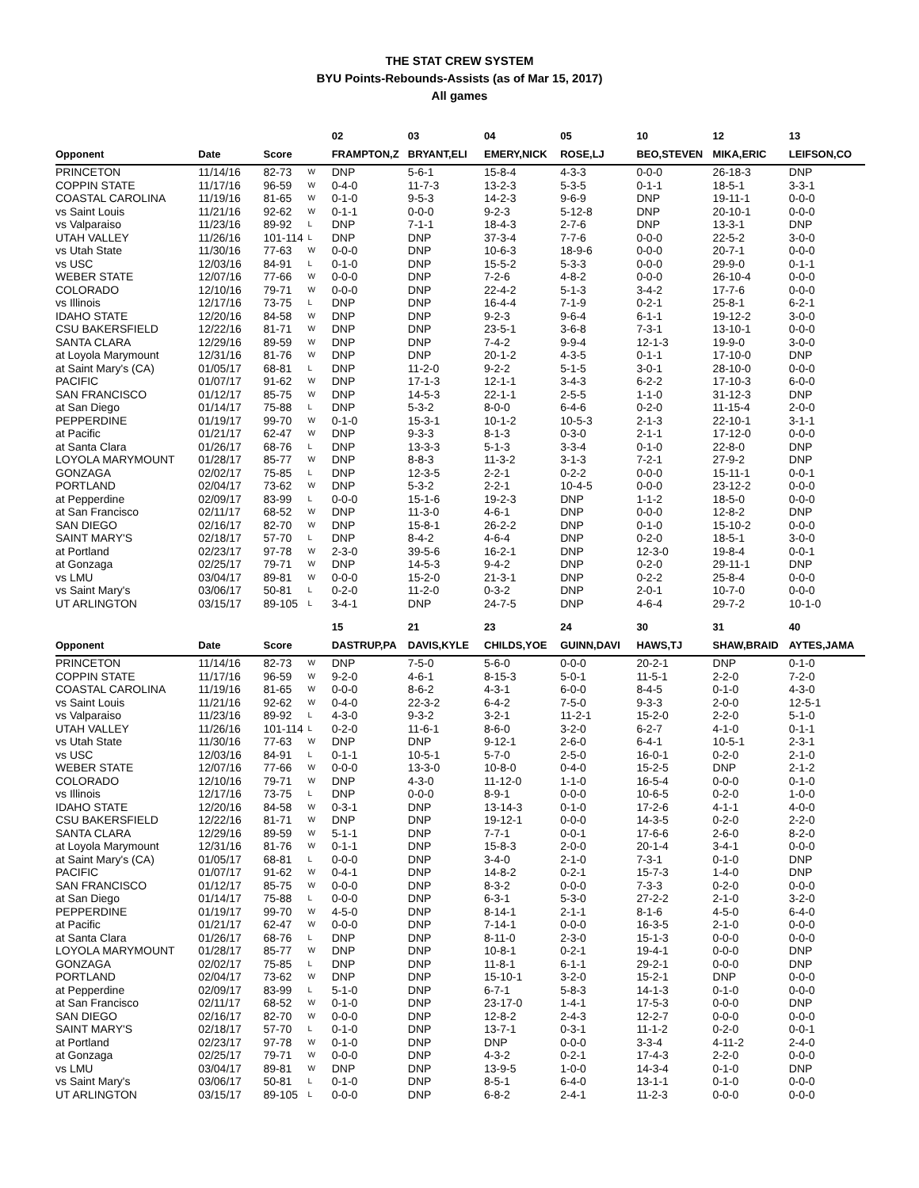THE STAT CREW SYSTEM
BYU Points-Rebounds-Assists (as of Mar 15, 2017)
All games
| | | | | 02 | 03 | 04 | 05 | 10 | 12 | 13 |
| --- | --- | --- | --- | --- | --- | --- | --- | --- | --- | --- |
| Opponent | Date | Score | | FRAMPTON,Z | BRYANT,ELI | EMERY,NICK | ROSE,LJ | BEO,STEVEN | MIKA,ERIC | LEIFSON,CO |
| PRINCETON | 11/14/16 | 82-73 | W | DNP | 5-6-1 | 15-8-4 | 4-3-3 | 0-0-0 | 26-18-3 | DNP |
| COPPIN STATE | 11/17/16 | 96-59 | W | 0-4-0 | 11-7-3 | 13-2-3 | 5-3-5 | 0-1-1 | 18-5-1 | 3-3-1 |
| COASTAL CAROLINA | 11/19/16 | 81-65 | W | 0-1-0 | 9-5-3 | 14-2-3 | 9-6-9 | DNP | 19-11-1 | 0-0-0 |
| vs Saint Louis | 11/21/16 | 92-62 | W | 0-1-1 | 0-0-0 | 9-2-3 | 5-12-8 | DNP | 20-10-1 | 0-0-0 |
| vs Valparaiso | 11/23/16 | 89-92 | L | DNP | 7-1-1 | 18-4-3 | 2-7-6 | DNP | 13-3-1 | DNP |
| UTAH VALLEY | 11/26/16 | 101-114 | L | DNP | DNP | 37-3-4 | 7-7-6 | 0-0-0 | 22-5-2 | 3-0-0 |
| vs Utah State | 11/30/16 | 77-63 | W | 0-0-0 | DNP | 10-6-3 | 18-9-6 | 0-0-0 | 20-7-1 | 0-0-0 |
| vs USC | 12/03/16 | 84-91 | L | 0-1-0 | DNP | 15-5-2 | 5-3-3 | 0-0-0 | 29-9-0 | 0-1-1 |
| WEBER STATE | 12/07/16 | 77-66 | W | 0-0-0 | DNP | 7-2-6 | 4-8-2 | 0-0-0 | 26-10-4 | 0-0-0 |
| COLORADO | 12/10/16 | 79-71 | W | 0-0-0 | DNP | 22-4-2 | 5-1-3 | 3-4-2 | 17-7-6 | 0-0-0 |
| vs Illinois | 12/17/16 | 73-75 | L | DNP | DNP | 16-4-4 | 7-1-9 | 0-2-1 | 25-8-1 | 6-2-1 |
| IDAHO STATE | 12/20/16 | 84-58 | W | DNP | DNP | 9-2-3 | 9-6-4 | 6-1-1 | 19-12-2 | 3-0-0 |
| CSU BAKERSFIELD | 12/22/16 | 81-71 | W | DNP | DNP | 23-5-1 | 3-6-8 | 7-3-1 | 13-10-1 | 0-0-0 |
| SANTA CLARA | 12/29/16 | 89-59 | W | DNP | DNP | 7-4-2 | 9-9-4 | 12-1-3 | 19-9-0 | 3-0-0 |
| at Loyola Marymount | 12/31/16 | 81-76 | W | DNP | DNP | 20-1-2 | 4-3-5 | 0-1-1 | 17-10-0 | DNP |
| at Saint Mary's (CA) | 01/05/17 | 68-81 | L | DNP | 11-2-0 | 9-2-2 | 5-1-5 | 3-0-1 | 28-10-0 | 0-0-0 |
| PACIFIC | 01/07/17 | 91-62 | W | DNP | 17-1-3 | 12-1-1 | 3-4-3 | 6-2-2 | 17-10-3 | 6-0-0 |
| SAN FRANCISCO | 01/12/17 | 85-75 | W | DNP | 14-5-3 | 22-1-1 | 2-5-5 | 1-1-0 | 31-12-3 | DNP |
| at San Diego | 01/14/17 | 75-88 | L | DNP | 5-3-2 | 8-0-0 | 6-4-6 | 0-2-0 | 11-15-4 | 2-0-0 |
| PEPPERDINE | 01/19/17 | 99-70 | W | 0-1-0 | 15-3-1 | 10-1-2 | 10-5-3 | 2-1-3 | 22-10-1 | 3-1-1 |
| at Pacific | 01/21/17 | 62-47 | W | DNP | 9-3-3 | 8-1-3 | 0-3-0 | 2-1-1 | 17-12-0 | 0-0-0 |
| at Santa Clara | 01/26/17 | 68-76 | L | DNP | 13-3-3 | 5-1-3 | 3-3-4 | 0-1-0 | 22-8-0 | DNP |
| LOYOLA MARYMOUNT | 01/28/17 | 85-77 | W | DNP | 8-8-3 | 11-3-2 | 3-1-3 | 7-2-1 | 27-9-2 | DNP |
| GONZAGA | 02/02/17 | 75-85 | L | DNP | 12-3-5 | 2-2-1 | 0-2-2 | 0-0-0 | 15-11-1 | 0-0-1 |
| PORTLAND | 02/04/17 | 73-62 | W | DNP | 5-3-2 | 2-2-1 | 10-4-5 | 0-0-0 | 23-12-2 | 0-0-0 |
| at Pepperdine | 02/09/17 | 83-99 | L | 0-0-0 | 15-1-6 | 19-2-3 | DNP | 1-1-2 | 18-5-0 | 0-0-0 |
| at San Francisco | 02/11/17 | 68-52 | W | DNP | 11-3-0 | 4-6-1 | DNP | 0-0-0 | 12-8-2 | DNP |
| SAN DIEGO | 02/16/17 | 82-70 | W | DNP | 15-8-1 | 26-2-2 | DNP | 0-1-0 | 15-10-2 | 0-0-0 |
| SAINT MARY'S | 02/18/17 | 57-70 | L | DNP | 8-4-2 | 4-6-4 | DNP | 0-2-0 | 18-5-1 | 3-0-0 |
| at Portland | 02/23/17 | 97-78 | W | 2-3-0 | 39-5-6 | 16-2-1 | DNP | 12-3-0 | 19-8-4 | 0-0-1 |
| at Gonzaga | 02/25/17 | 79-71 | W | DNP | 14-5-3 | 9-4-2 | DNP | 0-2-0 | 29-11-1 | DNP |
| vs LMU | 03/04/17 | 89-81 | W | 0-0-0 | 15-2-0 | 21-3-1 | DNP | 0-2-2 | 25-8-4 | 0-0-0 |
| vs Saint Mary's | 03/06/17 | 50-81 | L | 0-2-0 | 11-2-0 | 0-3-2 | DNP | 2-0-1 | 10-7-0 | 0-0-0 |
| UT ARLINGTON | 03/15/17 | 89-105 | L | 3-4-1 | DNP | 24-7-5 | DNP | 4-6-4 | 29-7-2 | 10-1-0 |
| | | | | 15 | 21 | 23 | 24 | 30 | 31 | 40 |
| Opponent | Date | Score | | DASTRUP,PA | DAVIS,KYLE | CHILDS,YOE | GUINN,DAVI | HAWS,TJ | SHAW,BRAID | AYTES,JAMA |
| PRINCETON | 11/14/16 | 82-73 | W | DNP | 7-5-0 | 5-6-0 | 0-0-0 | 20-2-1 | DNP | 0-1-0 |
| COPPIN STATE | 11/17/16 | 96-59 | W | 9-2-0 | 4-6-1 | 8-15-3 | 5-0-1 | 11-5-1 | 2-2-0 | 7-2-0 |
| COASTAL CAROLINA | 11/19/16 | 81-65 | W | 0-0-0 | 8-6-2 | 4-3-1 | 6-0-0 | 8-4-5 | 0-1-0 | 4-3-0 |
| vs Saint Louis | 11/21/16 | 92-62 | W | 0-4-0 | 22-3-2 | 6-4-2 | 7-5-0 | 9-3-3 | 2-0-0 | 12-5-1 |
| vs Valparaiso | 11/23/16 | 89-92 | L | 4-3-0 | 9-3-2 | 3-2-1 | 11-2-1 | 15-2-0 | 2-2-0 | 5-1-0 |
| UTAH VALLEY | 11/26/16 | 101-114 | L | 0-2-0 | 11-6-1 | 8-6-0 | 3-2-0 | 6-2-7 | 4-1-0 | 0-1-1 |
| vs Utah State | 11/30/16 | 77-63 | W | DNP | DNP | 9-12-1 | 2-6-0 | 6-4-1 | 10-5-1 | 2-3-1 |
| vs USC | 12/03/16 | 84-91 | L | 0-1-1 | 10-5-1 | 5-7-0 | 2-5-0 | 16-0-1 | 0-2-0 | 2-1-0 |
| WEBER STATE | 12/07/16 | 77-66 | W | 0-0-0 | 13-3-0 | 10-8-0 | 0-4-0 | 15-2-5 | DNP | 2-1-2 |
| COLORADO | 12/10/16 | 79-71 | W | DNP | 4-3-0 | 11-12-0 | 1-1-0 | 16-5-4 | 0-0-0 | 0-1-0 |
| vs Illinois | 12/17/16 | 73-75 | L | DNP | 0-0-0 | 8-9-1 | 0-0-0 | 10-6-5 | 0-2-0 | 1-0-0 |
| IDAHO STATE | 12/20/16 | 84-58 | W | 0-3-1 | DNP | 13-14-3 | 0-1-0 | 17-2-6 | 4-1-1 | 4-0-0 |
| CSU BAKERSFIELD | 12/22/16 | 81-71 | W | DNP | DNP | 19-12-1 | 0-0-0 | 14-3-5 | 0-2-0 | 2-2-0 |
| SANTA CLARA | 12/29/16 | 89-59 | W | 5-1-1 | DNP | 7-7-1 | 0-0-1 | 17-6-6 | 2-6-0 | 8-2-0 |
| at Loyola Marymount | 12/31/16 | 81-76 | W | 0-1-1 | DNP | 15-8-3 | 2-0-0 | 20-1-4 | 3-4-1 | 0-0-0 |
| at Saint Mary's (CA) | 01/05/17 | 68-81 | L | 0-0-0 | DNP | 3-4-0 | 2-1-0 | 7-3-1 | 0-1-0 | DNP |
| PACIFIC | 01/07/17 | 91-62 | W | 0-4-1 | DNP | 14-8-2 | 0-2-1 | 15-7-3 | 1-4-0 | DNP |
| SAN FRANCISCO | 01/12/17 | 85-75 | W | 0-0-0 | DNP | 8-3-2 | 0-0-0 | 7-3-3 | 0-2-0 | 0-0-0 |
| at San Diego | 01/14/17 | 75-88 | L | 0-0-0 | DNP | 6-3-1 | 5-3-0 | 27-2-2 | 2-1-0 | 3-2-0 |
| PEPPERDINE | 01/19/17 | 99-70 | W | 4-5-0 | DNP | 8-14-1 | 2-1-1 | 8-1-6 | 4-5-0 | 6-4-0 |
| at Pacific | 01/21/17 | 62-47 | W | 0-0-0 | DNP | 7-14-1 | 0-0-0 | 16-3-5 | 2-1-0 | 0-0-0 |
| at Santa Clara | 01/26/17 | 68-76 | L | DNP | DNP | 8-11-0 | 2-3-0 | 15-1-3 | 0-0-0 | 0-0-0 |
| LOYOLA MARYMOUNT | 01/28/17 | 85-77 | W | DNP | DNP | 10-8-1 | 0-2-1 | 19-4-1 | 0-0-0 | DNP |
| GONZAGA | 02/02/17 | 75-85 | L | DNP | DNP | 11-8-1 | 6-1-1 | 29-2-1 | 0-0-0 | DNP |
| PORTLAND | 02/04/17 | 73-62 | W | DNP | DNP | 15-10-1 | 3-2-0 | 15-2-1 | DNP | 0-0-0 |
| at Pepperdine | 02/09/17 | 83-99 | L | 5-1-0 | DNP | 6-7-1 | 5-8-3 | 14-1-3 | 0-1-0 | 0-0-0 |
| at San Francisco | 02/11/17 | 68-52 | W | 0-1-0 | DNP | 23-17-0 | 1-4-1 | 17-5-3 | 0-0-0 | DNP |
| SAN DIEGO | 02/16/17 | 82-70 | W | 0-0-0 | DNP | 12-8-2 | 2-4-3 | 12-2-7 | 0-0-0 | 0-0-0 |
| SAINT MARY'S | 02/18/17 | 57-70 | L | 0-1-0 | DNP | 13-7-1 | 0-3-1 | 11-1-2 | 0-2-0 | 0-0-1 |
| at Portland | 02/23/17 | 97-78 | W | 0-1-0 | DNP | DNP | 0-0-0 | 3-3-4 | 4-11-2 | 2-4-0 |
| at Gonzaga | 02/25/17 | 79-71 | W | 0-0-0 | DNP | 4-3-2 | 0-2-1 | 17-4-3 | 2-2-0 | 0-0-0 |
| vs LMU | 03/04/17 | 89-81 | W | DNP | DNP | 13-9-5 | 1-0-0 | 14-3-4 | 0-1-0 | DNP |
| vs Saint Mary's | 03/06/17 | 50-81 | L | 0-1-0 | DNP | 8-5-1 | 6-4-0 | 13-1-1 | 0-1-0 | 0-0-0 |
| UT ARLINGTON | 03/15/17 | 89-105 | L | 0-0-0 | DNP | 6-8-2 | 2-4-1 | 11-2-3 | 0-0-0 | 0-0-0 |